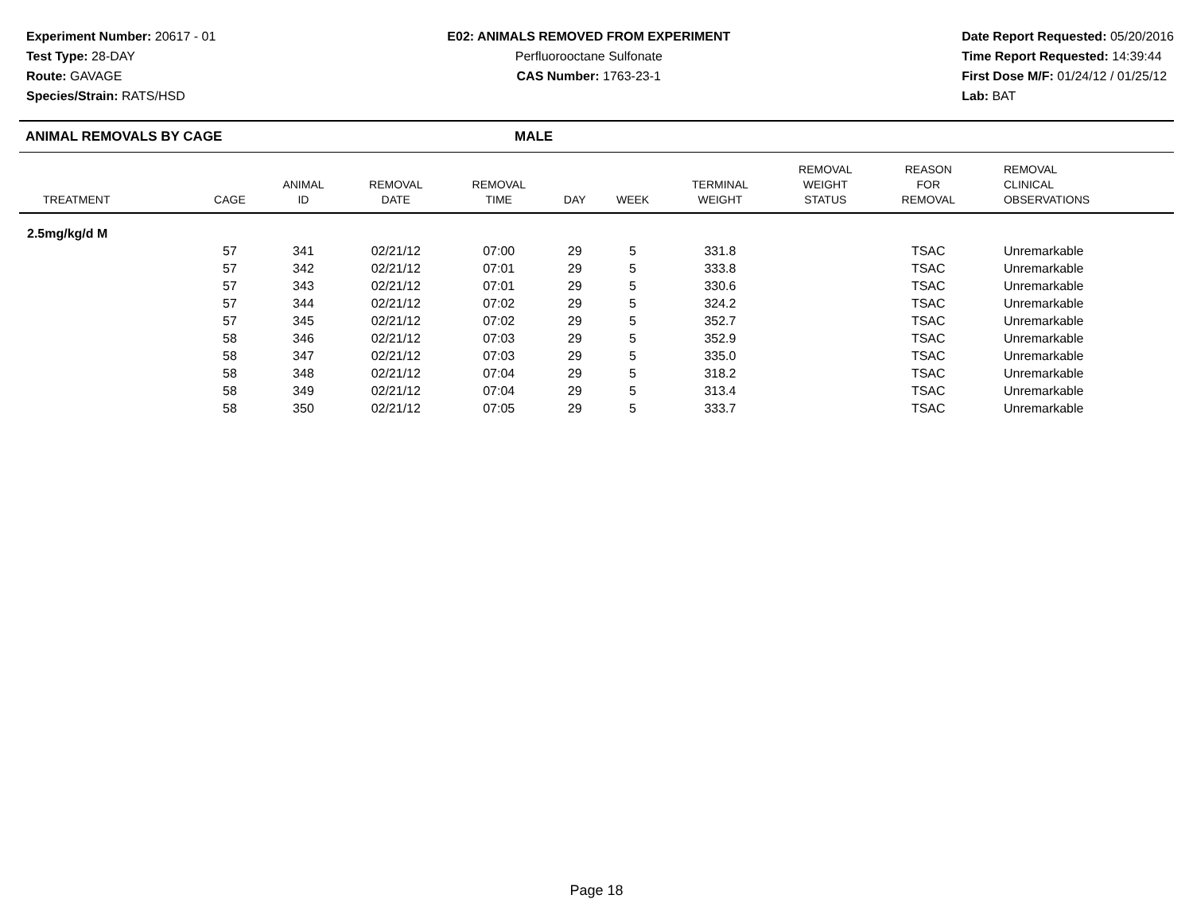Experiment Number: 20617 - 01
Test Type: 28-DAY
Route: GAVAGE
Species/Strain: RATS/HSD
E02: ANIMALS REMOVED FROM EXPERIMENT
Perfluorooctane Sulfonate
CAS Number: 1763-23-1
Date Report Requested: 05/20/2016
Time Report Requested: 14:39:44
First Dose M/F: 01/24/12 / 01/25/12
Lab: BAT
ANIMAL REMOVALS BY CAGE MALE
| TREATMENT | CAGE | ANIMAL ID | REMOVAL DATE | REMOVAL TIME | DAY | WEEK | TERMINAL WEIGHT | REMOVAL WEIGHT STATUS | REASON FOR REMOVAL | REMOVAL CLINICAL OBSERVATIONS |
| --- | --- | --- | --- | --- | --- | --- | --- | --- | --- | --- |
| 2.5mg/kg/d M | | | | | | | | | | |
| | 57 | 341 | 02/21/12 | 07:00 | 29 | 5 | 331.8 | | TSAC | Unremarkable |
| | 57 | 342 | 02/21/12 | 07:01 | 29 | 5 | 333.8 | | TSAC | Unremarkable |
| | 57 | 343 | 02/21/12 | 07:01 | 29 | 5 | 330.6 | | TSAC | Unremarkable |
| | 57 | 344 | 02/21/12 | 07:02 | 29 | 5 | 324.2 | | TSAC | Unremarkable |
| | 57 | 345 | 02/21/12 | 07:02 | 29 | 5 | 352.7 | | TSAC | Unremarkable |
| | 58 | 346 | 02/21/12 | 07:03 | 29 | 5 | 352.9 | | TSAC | Unremarkable |
| | 58 | 347 | 02/21/12 | 07:03 | 29 | 5 | 335.0 | | TSAC | Unremarkable |
| | 58 | 348 | 02/21/12 | 07:04 | 29 | 5 | 318.2 | | TSAC | Unremarkable |
| | 58 | 349 | 02/21/12 | 07:04 | 29 | 5 | 313.4 | | TSAC | Unremarkable |
| | 58 | 350 | 02/21/12 | 07:05 | 29 | 5 | 333.7 | | TSAC | Unremarkable |
Page 18